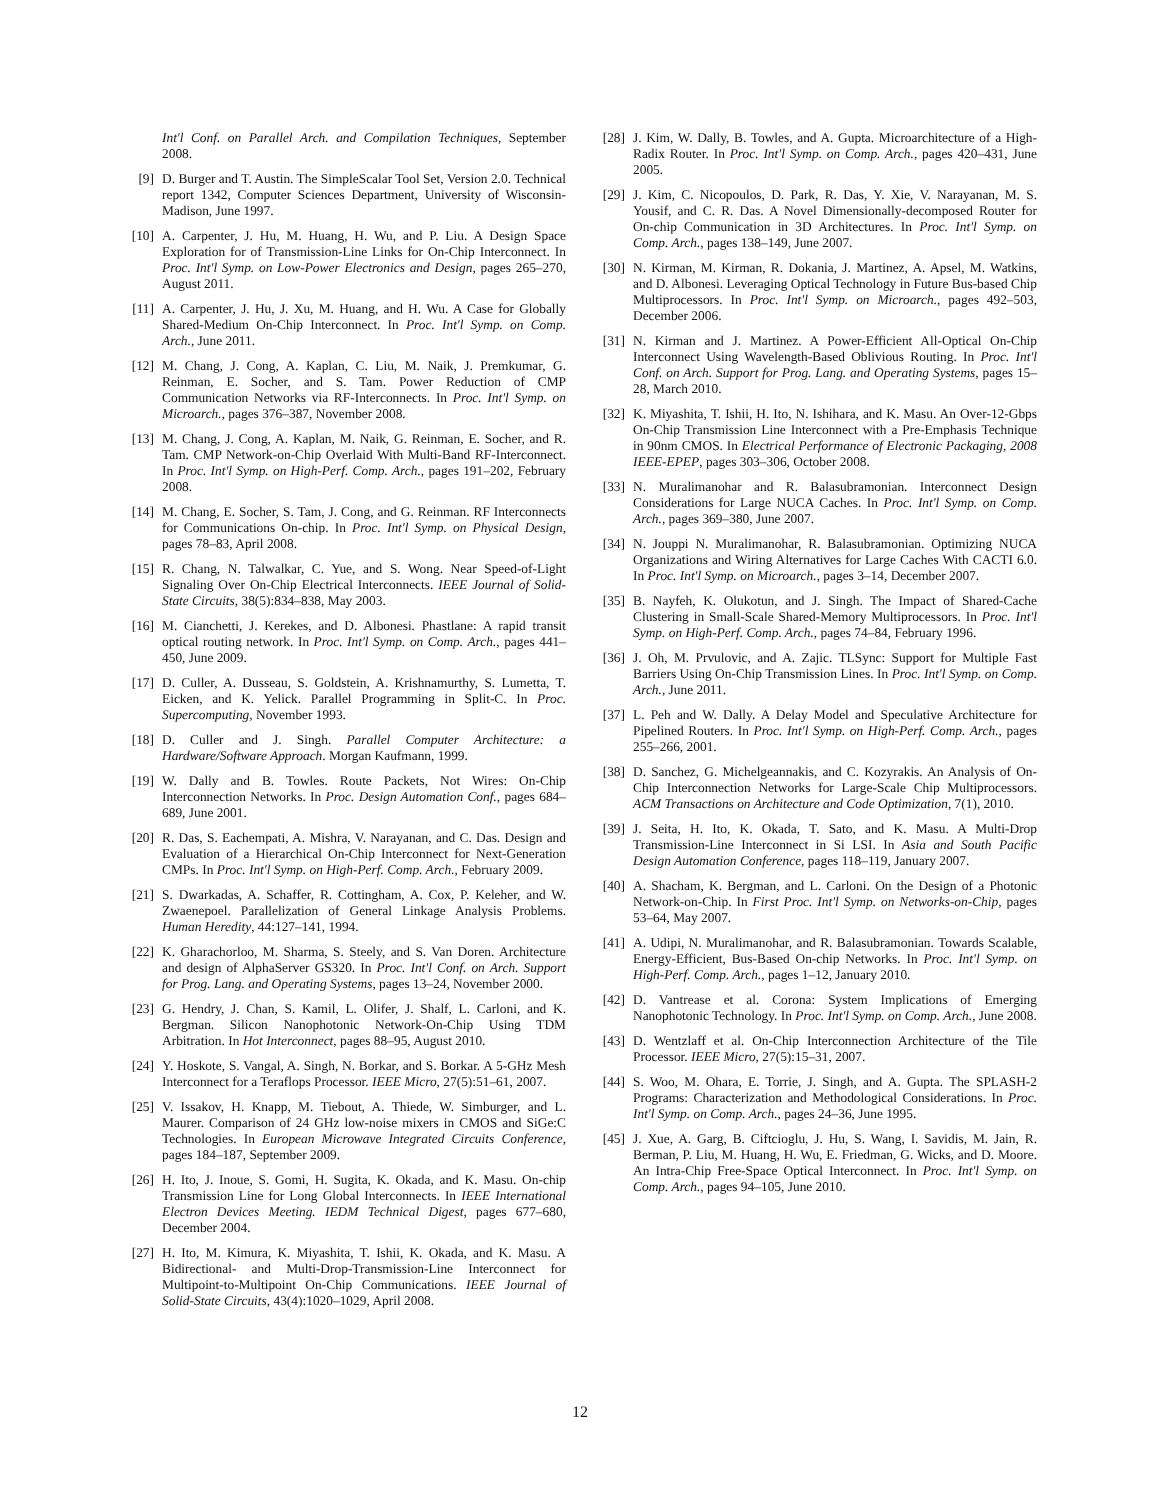Int'l Conf. on Parallel Arch. and Compilation Techniques, September 2008.
[9] D. Burger and T. Austin. The SimpleScalar Tool Set, Version 2.0. Technical report 1342, Computer Sciences Department, University of Wisconsin-Madison, June 1997.
[10] A. Carpenter, J. Hu, M. Huang, H. Wu, and P. Liu. A Design Space Exploration for of Transmission-Line Links for On-Chip Interconnect. In Proc. Int'l Symp. on Low-Power Electronics and Design, pages 265–270, August 2011.
[11] A. Carpenter, J. Hu, J. Xu, M. Huang, and H. Wu. A Case for Globally Shared-Medium On-Chip Interconnect. In Proc. Int'l Symp. on Comp. Arch., June 2011.
[12] M. Chang, J. Cong, A. Kaplan, C. Liu, M. Naik, J. Premkumar, G. Reinman, E. Socher, and S. Tam. Power Reduction of CMP Communication Networks via RF-Interconnects. In Proc. Int'l Symp. on Microarch., pages 376–387, November 2008.
[13] M. Chang, J. Cong, A. Kaplan, M. Naik, G. Reinman, E. Socher, and R. Tam. CMP Network-on-Chip Overlaid With Multi-Band RF-Interconnect. In Proc. Int'l Symp. on High-Perf. Comp. Arch., pages 191–202, February 2008.
[14] M. Chang, E. Socher, S. Tam, J. Cong, and G. Reinman. RF Interconnects for Communications On-chip. In Proc. Int'l Symp. on Physical Design, pages 78–83, April 2008.
[15] R. Chang, N. Talwalkar, C. Yue, and S. Wong. Near Speed-of-Light Signaling Over On-Chip Electrical Interconnects. IEEE Journal of Solid-State Circuits, 38(5):834–838, May 2003.
[16] M. Cianchetti, J. Kerekes, and D. Albonesi. Phastlane: A rapid transit optical routing network. In Proc. Int'l Symp. on Comp. Arch., pages 441–450, June 2009.
[17] D. Culler, A. Dusseau, S. Goldstein, A. Krishnamurthy, S. Lumetta, T. Eicken, and K. Yelick. Parallel Programming in Split-C. In Proc. Supercomputing, November 1993.
[18] D. Culler and J. Singh. Parallel Computer Architecture: a Hardware/Software Approach. Morgan Kaufmann, 1999.
[19] W. Dally and B. Towles. Route Packets, Not Wires: On-Chip Interconnection Networks. In Proc. Design Automation Conf., pages 684–689, June 2001.
[20] R. Das, S. Eachempati, A. Mishra, V. Narayanan, and C. Das. Design and Evaluation of a Hierarchical On-Chip Interconnect for Next-Generation CMPs. In Proc. Int'l Symp. on High-Perf. Comp. Arch., February 2009.
[21] S. Dwarkadas, A. Schaffer, R. Cottingham, A. Cox, P. Keleher, and W. Zwaenepoel. Parallelization of General Linkage Analysis Problems. Human Heredity, 44:127–141, 1994.
[22] K. Gharachorloo, M. Sharma, S. Steely, and S. Van Doren. Architecture and design of AlphaServer GS320. In Proc. Int'l Conf. on Arch. Support for Prog. Lang. and Operating Systems, pages 13–24, November 2000.
[23] G. Hendry, J. Chan, S. Kamil, L. Olifer, J. Shalf, L. Carloni, and K. Bergman. Silicon Nanophotonic Network-On-Chip Using TDM Arbitration. In Hot Interconnect, pages 88–95, August 2010.
[24] Y. Hoskote, S. Vangal, A. Singh, N. Borkar, and S. Borkar. A 5-GHz Mesh Interconnect for a Teraflops Processor. IEEE Micro, 27(5):51–61, 2007.
[25] V. Issakov, H. Knapp, M. Tiebout, A. Thiede, W. Simburger, and L. Maurer. Comparison of 24 GHz low-noise mixers in CMOS and SiGe:C Technologies. In European Microwave Integrated Circuits Conference, pages 184–187, September 2009.
[26] H. Ito, J. Inoue, S. Gomi, H. Sugita, K. Okada, and K. Masu. On-chip Transmission Line for Long Global Interconnects. In IEEE International Electron Devices Meeting. IEDM Technical Digest, pages 677–680, December 2004.
[27] H. Ito, M. Kimura, K. Miyashita, T. Ishii, K. Okada, and K. Masu. A Bidirectional- and Multi-Drop-Transmission-Line Interconnect for Multipoint-to-Multipoint On-Chip Communications. IEEE Journal of Solid-State Circuits, 43(4):1020–1029, April 2008.
[28] J. Kim, W. Dally, B. Towles, and A. Gupta. Microarchitecture of a High-Radix Router. In Proc. Int'l Symp. on Comp. Arch., pages 420–431, June 2005.
[29] J. Kim, C. Nicopoulos, D. Park, R. Das, Y. Xie, V. Narayanan, M. S. Yousif, and C. R. Das. A Novel Dimensionally-decomposed Router for On-chip Communication in 3D Architectures. In Proc. Int'l Symp. on Comp. Arch., pages 138–149, June 2007.
[30] N. Kirman, M. Kirman, R. Dokania, J. Martinez, A. Apsel, M. Watkins, and D. Albonesi. Leveraging Optical Technology in Future Bus-based Chip Multiprocessors. In Proc. Int'l Symp. on Microarch., pages 492–503, December 2006.
[31] N. Kirman and J. Martinez. A Power-Efficient All-Optical On-Chip Interconnect Using Wavelength-Based Oblivious Routing. In Proc. Int'l Conf. on Arch. Support for Prog. Lang. and Operating Systems, pages 15–28, March 2010.
[32] K. Miyashita, T. Ishii, H. Ito, N. Ishihara, and K. Masu. An Over-12-Gbps On-Chip Transmission Line Interconnect with a Pre-Emphasis Technique in 90nm CMOS. In Electrical Performance of Electronic Packaging, 2008 IEEE-EPEP, pages 303–306, October 2008.
[33] N. Muralimanohar and R. Balasubramonian. Interconnect Design Considerations for Large NUCA Caches. In Proc. Int'l Symp. on Comp. Arch., pages 369–380, June 2007.
[34] N. Jouppi N. Muralimanohar, R. Balasubramonian. Optimizing NUCA Organizations and Wiring Alternatives for Large Caches With CACTI 6.0. In Proc. Int'l Symp. on Microarch., pages 3–14, December 2007.
[35] B. Nayfeh, K. Olukotun, and J. Singh. The Impact of Shared-Cache Clustering in Small-Scale Shared-Memory Multiprocessors. In Proc. Int'l Symp. on High-Perf. Comp. Arch., pages 74–84, February 1996.
[36] J. Oh, M. Prvulovic, and A. Zajic. TLSync: Support for Multiple Fast Barriers Using On-Chip Transmission Lines. In Proc. Int'l Symp. on Comp. Arch., June 2011.
[37] L. Peh and W. Dally. A Delay Model and Speculative Architecture for Pipelined Routers. In Proc. Int'l Symp. on High-Perf. Comp. Arch., pages 255–266, 2001.
[38] D. Sanchez, G. Michelgeannakis, and C. Kozyrakis. An Analysis of On-Chip Interconnection Networks for Large-Scale Chip Multiprocessors. ACM Transactions on Architecture and Code Optimization, 7(1), 2010.
[39] J. Seita, H. Ito, K. Okada, T. Sato, and K. Masu. A Multi-Drop Transmission-Line Interconnect in Si LSI. In Asia and South Pacific Design Automation Conference, pages 118–119, January 2007.
[40] A. Shacham, K. Bergman, and L. Carloni. On the Design of a Photonic Network-on-Chip. In First Proc. Int'l Symp. on Networks-on-Chip, pages 53–64, May 2007.
[41] A. Udipi, N. Muralimanohar, and R. Balasubramonian. Towards Scalable, Energy-Efficient, Bus-Based On-chip Networks. In Proc. Int'l Symp. on High-Perf. Comp. Arch., pages 1–12, January 2010.
[42] D. Vantrease et al. Corona: System Implications of Emerging Nanophotonic Technology. In Proc. Int'l Symp. on Comp. Arch., June 2008.
[43] D. Wentzlaff et al. On-Chip Interconnection Architecture of the Tile Processor. IEEE Micro, 27(5):15–31, 2007.
[44] S. Woo, M. Ohara, E. Torrie, J. Singh, and A. Gupta. The SPLASH-2 Programs: Characterization and Methodological Considerations. In Proc. Int'l Symp. on Comp. Arch., pages 24–36, June 1995.
[45] J. Xue, A. Garg, B. Ciftcioglu, J. Hu, S. Wang, I. Savidis, M. Jain, R. Berman, P. Liu, M. Huang, H. Wu, E. Friedman, G. Wicks, and D. Moore. An Intra-Chip Free-Space Optical Interconnect. In Proc. Int'l Symp. on Comp. Arch., pages 94–105, June 2010.
12